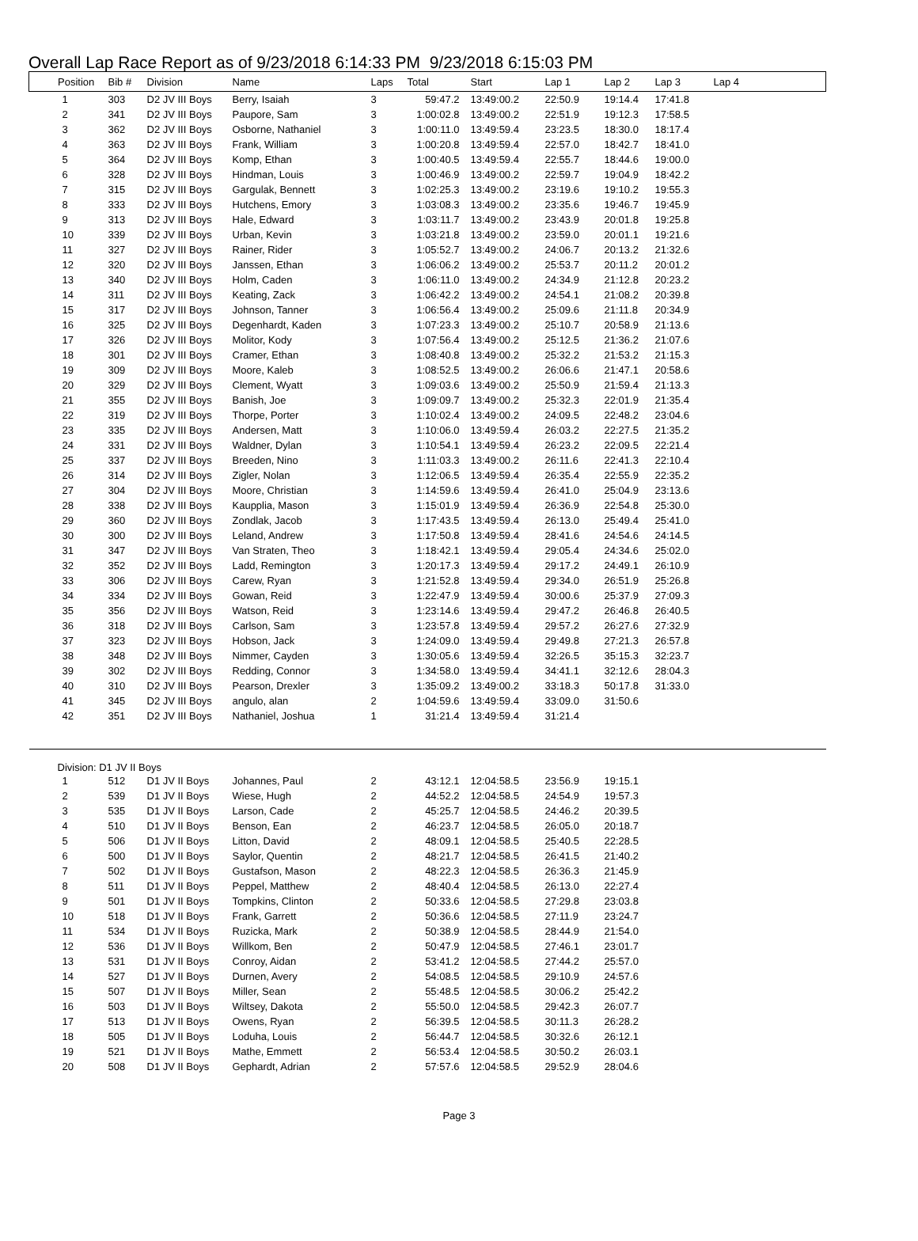Overall Lap Race Report as of 9/23/2018 6:14:33 PM 9/23/2018 6:15:03 PM
| Position | Bib # | Division | Name | Laps | Total | Start | Lap 1 | Lap 2 | Lap 3 | Lap 4 |
| --- | --- | --- | --- | --- | --- | --- | --- | --- | --- | --- |
| 1 | 303 | D2 JV III Boys | Berry, Isaiah | 3 | 59:47.2 | 13:49:00.2 | 22:50.9 | 19:14.4 | 17:41.8 | |
| 2 | 341 | D2 JV III Boys | Paupore, Sam | 3 | 1:00:02.8 | 13:49:00.2 | 22:51.9 | 19:12.3 | 17:58.5 | |
| 3 | 362 | D2 JV III Boys | Osborne, Nathaniel | 3 | 1:00:11.0 | 13:49:59.4 | 23:23.5 | 18:30.0 | 18:17.4 | |
| 4 | 363 | D2 JV III Boys | Frank, William | 3 | 1:00:20.8 | 13:49:59.4 | 22:57.0 | 18:42.7 | 18:41.0 | |
| 5 | 364 | D2 JV III Boys | Komp, Ethan | 3 | 1:00:40.5 | 13:49:59.4 | 22:55.7 | 18:44.6 | 19:00.0 | |
| 6 | 328 | D2 JV III Boys | Hindman, Louis | 3 | 1:00:46.9 | 13:49:00.2 | 22:59.7 | 19:04.9 | 18:42.2 | |
| 7 | 315 | D2 JV III Boys | Gargulak, Bennett | 3 | 1:02:25.3 | 13:49:00.2 | 23:19.6 | 19:10.2 | 19:55.3 | |
| 8 | 333 | D2 JV III Boys | Hutchens, Emory | 3 | 1:03:08.3 | 13:49:00.2 | 23:35.6 | 19:46.7 | 19:45.9 | |
| 9 | 313 | D2 JV III Boys | Hale, Edward | 3 | 1:03:11.7 | 13:49:00.2 | 23:43.9 | 20:01.8 | 19:25.8 | |
| 10 | 339 | D2 JV III Boys | Urban, Kevin | 3 | 1:03:21.8 | 13:49:00.2 | 23:59.0 | 20:01.1 | 19:21.6 | |
| 11 | 327 | D2 JV III Boys | Rainer, Rider | 3 | 1:05:52.7 | 13:49:00.2 | 24:06.7 | 20:13.2 | 21:32.6 | |
| 12 | 320 | D2 JV III Boys | Janssen, Ethan | 3 | 1:06:06.2 | 13:49:00.2 | 25:53.7 | 20:11.2 | 20:01.2 | |
| 13 | 340 | D2 JV III Boys | Holm, Caden | 3 | 1:06:11.0 | 13:49:00.2 | 24:34.9 | 21:12.8 | 20:23.2 | |
| 14 | 311 | D2 JV III Boys | Keating, Zack | 3 | 1:06:42.2 | 13:49:00.2 | 24:54.1 | 21:08.2 | 20:39.8 | |
| 15 | 317 | D2 JV III Boys | Johnson, Tanner | 3 | 1:06:56.4 | 13:49:00.2 | 25:09.6 | 21:11.8 | 20:34.9 | |
| 16 | 325 | D2 JV III Boys | Degenhardt, Kaden | 3 | 1:07:23.3 | 13:49:00.2 | 25:10.7 | 20:58.9 | 21:13.6 | |
| 17 | 326 | D2 JV III Boys | Molitor, Kody | 3 | 1:07:56.4 | 13:49:00.2 | 25:12.5 | 21:36.2 | 21:07.6 | |
| 18 | 301 | D2 JV III Boys | Cramer, Ethan | 3 | 1:08:40.8 | 13:49:00.2 | 25:32.2 | 21:53.2 | 21:15.3 | |
| 19 | 309 | D2 JV III Boys | Moore, Kaleb | 3 | 1:08:52.5 | 13:49:00.2 | 26:06.6 | 21:47.1 | 20:58.6 | |
| 20 | 329 | D2 JV III Boys | Clement, Wyatt | 3 | 1:09:03.6 | 13:49:00.2 | 25:50.9 | 21:59.4 | 21:13.3 | |
| 21 | 355 | D2 JV III Boys | Banish, Joe | 3 | 1:09:09.7 | 13:49:00.2 | 25:32.3 | 22:01.9 | 21:35.4 | |
| 22 | 319 | D2 JV III Boys | Thorpe, Porter | 3 | 1:10:02.4 | 13:49:00.2 | 24:09.5 | 22:48.2 | 23:04.6 | |
| 23 | 335 | D2 JV III Boys | Andersen, Matt | 3 | 1:10:06.0 | 13:49:59.4 | 26:03.2 | 22:27.5 | 21:35.2 | |
| 24 | 331 | D2 JV III Boys | Waldner, Dylan | 3 | 1:10:54.1 | 13:49:59.4 | 26:23.2 | 22:09.5 | 22:21.4 | |
| 25 | 337 | D2 JV III Boys | Breeden, Nino | 3 | 1:11:03.3 | 13:49:00.2 | 26:11.6 | 22:41.3 | 22:10.4 | |
| 26 | 314 | D2 JV III Boys | Zigler, Nolan | 3 | 1:12:06.5 | 13:49:59.4 | 26:35.4 | 22:55.9 | 22:35.2 | |
| 27 | 304 | D2 JV III Boys | Moore, Christian | 3 | 1:14:59.6 | 13:49:59.4 | 26:41.0 | 25:04.9 | 23:13.6 | |
| 28 | 338 | D2 JV III Boys | Kaupplia, Mason | 3 | 1:15:01.9 | 13:49:59.4 | 26:36.9 | 22:54.8 | 25:30.0 | |
| 29 | 360 | D2 JV III Boys | Zondlak, Jacob | 3 | 1:17:43.5 | 13:49:59.4 | 26:13.0 | 25:49.4 | 25:41.0 | |
| 30 | 300 | D2 JV III Boys | Leland, Andrew | 3 | 1:17:50.8 | 13:49:59.4 | 28:41.6 | 24:54.6 | 24:14.5 | |
| 31 | 347 | D2 JV III Boys | Van Straten, Theo | 3 | 1:18:42.1 | 13:49:59.4 | 29:05.4 | 24:34.6 | 25:02.0 | |
| 32 | 352 | D2 JV III Boys | Ladd, Remington | 3 | 1:20:17.3 | 13:49:59.4 | 29:17.2 | 24:49.1 | 26:10.9 | |
| 33 | 306 | D2 JV III Boys | Carew, Ryan | 3 | 1:21:52.8 | 13:49:59.4 | 29:34.0 | 26:51.9 | 25:26.8 | |
| 34 | 334 | D2 JV III Boys | Gowan, Reid | 3 | 1:22:47.9 | 13:49:59.4 | 30:00.6 | 25:37.9 | 27:09.3 | |
| 35 | 356 | D2 JV III Boys | Watson, Reid | 3 | 1:23:14.6 | 13:49:59.4 | 29:47.2 | 26:46.8 | 26:40.5 | |
| 36 | 318 | D2 JV III Boys | Carlson, Sam | 3 | 1:23:57.8 | 13:49:59.4 | 29:57.2 | 26:27.6 | 27:32.9 | |
| 37 | 323 | D2 JV III Boys | Hobson, Jack | 3 | 1:24:09.0 | 13:49:59.4 | 29:49.8 | 27:21.3 | 26:57.8 | |
| 38 | 348 | D2 JV III Boys | Nimmer, Cayden | 3 | 1:30:05.6 | 13:49:59.4 | 32:26.5 | 35:15.3 | 32:23.7 | |
| 39 | 302 | D2 JV III Boys | Redding, Connor | 3 | 1:34:58.0 | 13:49:59.4 | 34:41.1 | 32:12.6 | 28:04.3 | |
| 40 | 310 | D2 JV III Boys | Pearson, Drexler | 3 | 1:35:09.2 | 13:49:00.2 | 33:18.3 | 50:17.8 | 31:33.0 | |
| 41 | 345 | D2 JV III Boys | angulo, alan | 2 | 1:04:59.6 | 13:49:59.4 | 33:09.0 | 31:50.6 | | |
| 42 | 351 | D2 JV III Boys | Nathaniel, Joshua | 1 | 31:21.4 | 13:49:59.4 | 31:21.4 | | | |
| Division: D1 JV II Boys | | | | | | | | | | |
| 1 | 512 | D1 JV II Boys | Johannes, Paul | 2 | 43:12.1 | 12:04:58.5 | 23:56.9 | 19:15.1 | | |
| 2 | 539 | D1 JV II Boys | Wiese, Hugh | 2 | 44:52.2 | 12:04:58.5 | 24:54.9 | 19:57.3 | | |
| 3 | 535 | D1 JV II Boys | Larson, Cade | 2 | 45:25.7 | 12:04:58.5 | 24:46.2 | 20:39.5 | | |
| 4 | 510 | D1 JV II Boys | Benson, Ean | 2 | 46:23.7 | 12:04:58.5 | 26:05.0 | 20:18.7 | | |
| 5 | 506 | D1 JV II Boys | Litton, David | 2 | 48:09.1 | 12:04:58.5 | 25:40.5 | 22:28.5 | | |
| 6 | 500 | D1 JV II Boys | Saylor, Quentin | 2 | 48:21.7 | 12:04:58.5 | 26:41.5 | 21:40.2 | | |
| 7 | 502 | D1 JV II Boys | Gustafson, Mason | 2 | 48:22.3 | 12:04:58.5 | 26:36.3 | 21:45.9 | | |
| 8 | 511 | D1 JV II Boys | Peppel, Matthew | 2 | 48:40.4 | 12:04:58.5 | 26:13.0 | 22:27.4 | | |
| 9 | 501 | D1 JV II Boys | Tompkins, Clinton | 2 | 50:33.6 | 12:04:58.5 | 27:29.8 | 23:03.8 | | |
| 10 | 518 | D1 JV II Boys | Frank, Garrett | 2 | 50:36.6 | 12:04:58.5 | 27:11.9 | 23:24.7 | | |
| 11 | 534 | D1 JV II Boys | Ruzicka, Mark | 2 | 50:38.9 | 12:04:58.5 | 28:44.9 | 21:54.0 | | |
| 12 | 536 | D1 JV II Boys | Willkom, Ben | 2 | 50:47.9 | 12:04:58.5 | 27:46.1 | 23:01.7 | | |
| 13 | 531 | D1 JV II Boys | Conroy, Aidan | 2 | 53:41.2 | 12:04:58.5 | 27:44.2 | 25:57.0 | | |
| 14 | 527 | D1 JV II Boys | Durnen, Avery | 2 | 54:08.5 | 12:04:58.5 | 29:10.9 | 24:57.6 | | |
| 15 | 507 | D1 JV II Boys | Miller, Sean | 2 | 55:48.5 | 12:04:58.5 | 30:06.2 | 25:42.2 | | |
| 16 | 503 | D1 JV II Boys | Wiltsey, Dakota | 2 | 55:50.0 | 12:04:58.5 | 29:42.3 | 26:07.7 | | |
| 17 | 513 | D1 JV II Boys | Owens, Ryan | 2 | 56:39.5 | 12:04:58.5 | 30:11.3 | 26:28.2 | | |
| 18 | 505 | D1 JV II Boys | Loduha, Louis | 2 | 56:44.7 | 12:04:58.5 | 30:32.6 | 26:12.1 | | |
| 19 | 521 | D1 JV II Boys | Mathe, Emmett | 2 | 56:53.4 | 12:04:58.5 | 30:50.2 | 26:03.1 | | |
| 20 | 508 | D1 JV II Boys | Gephardt, Adrian | 2 | 57:57.6 | 12:04:58.5 | 29:52.9 | 28:04.6 | | |
Page 3